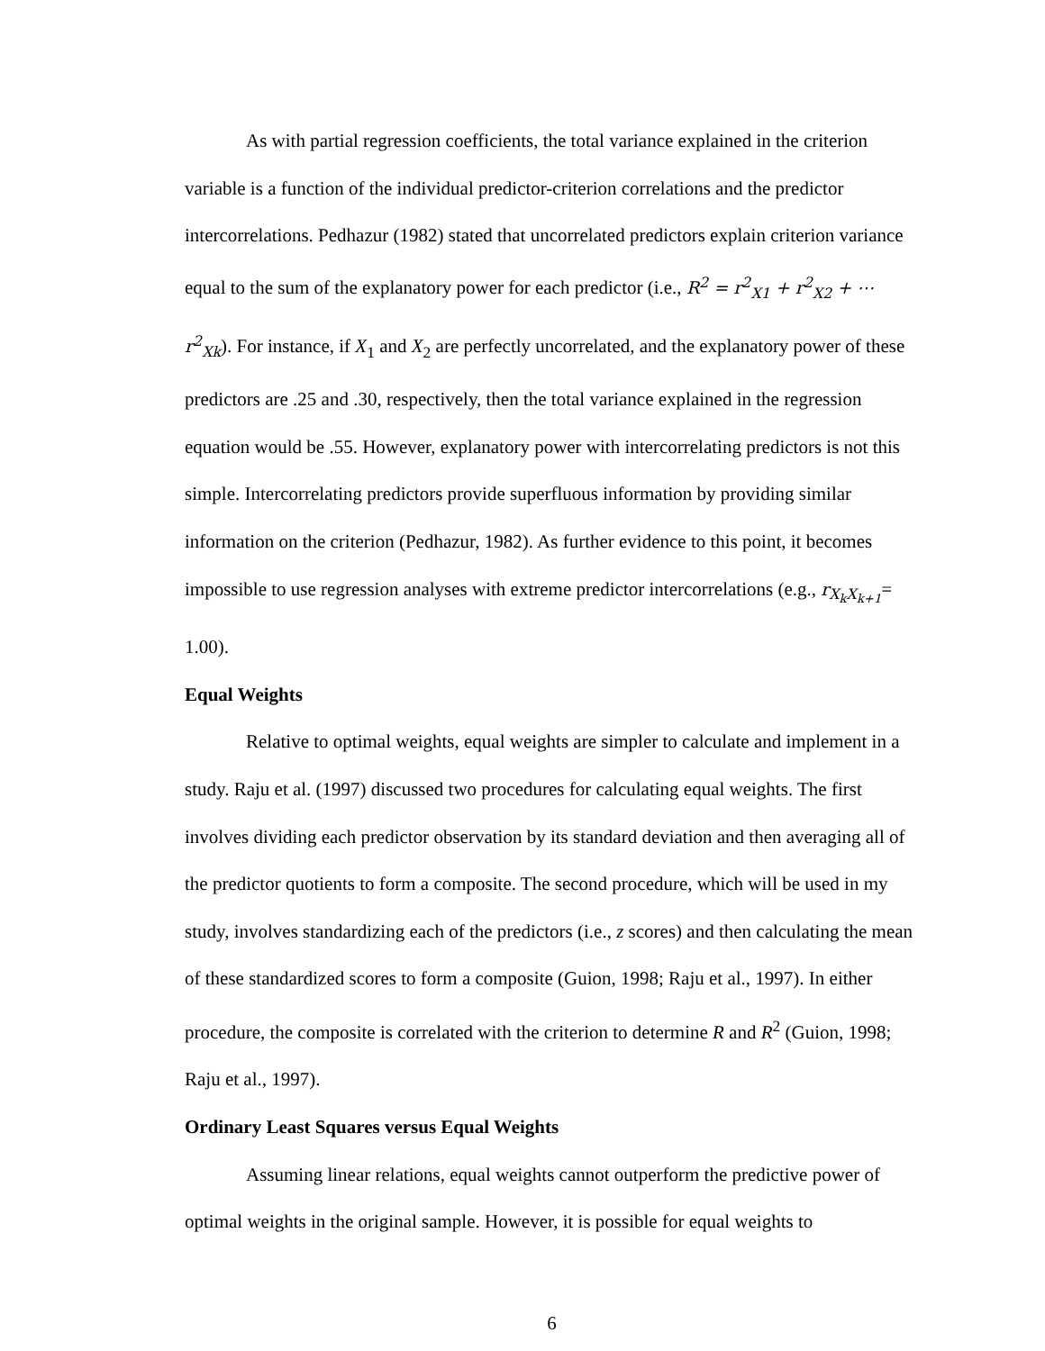As with partial regression coefficients, the total variance explained in the criterion variable is a function of the individual predictor-criterion correlations and the predictor intercorrelations. Pedhazur (1982) stated that uncorrelated predictors explain criterion variance equal to the sum of the explanatory power for each predictor (i.e., R<sup>2</sup> = r<sup>2</sup><sub>X1</sub> + r<sup>2</sup><sub>X2</sub> + ⋯ r<sup>2</sup><sub>Xk</sub>). For instance, if X<sub>1</sub> and X<sub>2</sub> are perfectly uncorrelated, and the explanatory power of these predictors are .25 and .30, respectively, then the total variance explained in the regression equation would be .55. However, explanatory power with intercorrelating predictors is not this simple. Intercorrelating predictors provide superfluous information by providing similar information on the criterion (Pedhazur, 1982). As further evidence to this point, it becomes impossible to use regression analyses with extreme predictor intercorrelations (e.g., r<sub>X<sub>k</sub>X<sub>k+1</sub></sub>= 1.00).
Equal Weights
Relative to optimal weights, equal weights are simpler to calculate and implement in a study. Raju et al. (1997) discussed two procedures for calculating equal weights. The first involves dividing each predictor observation by its standard deviation and then averaging all of the predictor quotients to form a composite. The second procedure, which will be used in my study, involves standardizing each of the predictors (i.e., z scores) and then calculating the mean of these standardized scores to form a composite (Guion, 1998; Raju et al., 1997). In either procedure, the composite is correlated with the criterion to determine R and R<sup>2</sup> (Guion, 1998; Raju et al., 1997).
Ordinary Least Squares versus Equal Weights
Assuming linear relations, equal weights cannot outperform the predictive power of optimal weights in the original sample. However, it is possible for equal weights to
6